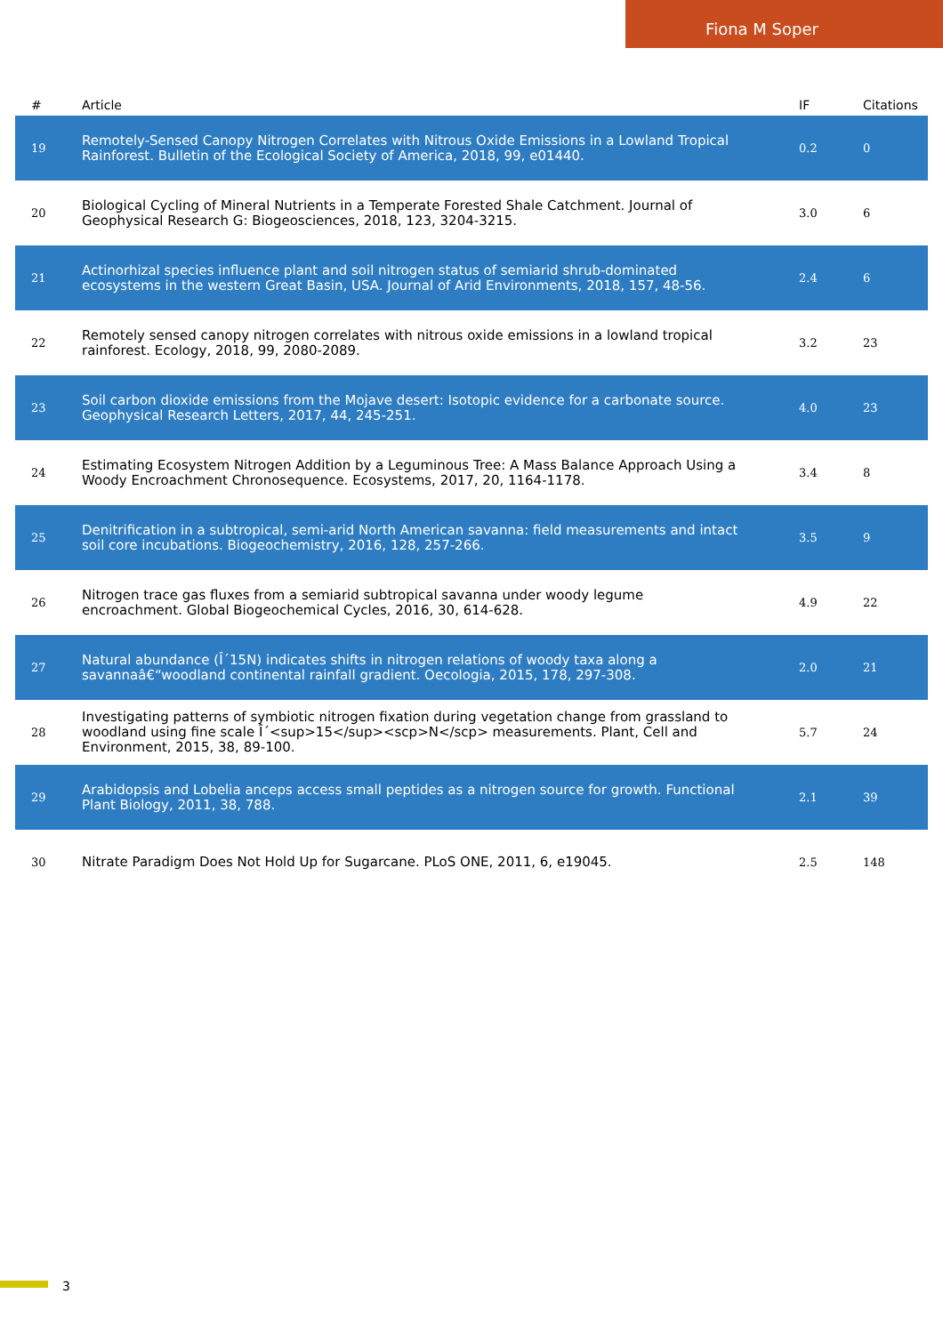Fiona M Soper
| # | Article | IF | Citations |
| --- | --- | --- | --- |
| 19 | Remotely-Sensed Canopy Nitrogen Correlates with Nitrous Oxide Emissions in a Lowland Tropical Rainforest. Bulletin of the Ecological Society of America, 2018, 99, e01440. | 0.2 | 0 |
| 20 | Biological Cycling of Mineral Nutrients in a Temperate Forested Shale Catchment. Journal of Geophysical Research G: Biogeosciences, 2018, 123, 3204-3215. | 3.0 | 6 |
| 21 | Actinorhizal species influence plant and soil nitrogen status of semiarid shrub-dominated ecosystems in the western Great Basin, USA. Journal of Arid Environments, 2018, 157, 48-56. | 2.4 | 6 |
| 22 | Remotely sensed canopy nitrogen correlates with nitrous oxide emissions in a lowland tropical rainforest. Ecology, 2018, 99, 2080-2089. | 3.2 | 23 |
| 23 | Soil carbon dioxide emissions from the Mojave desert: Isotopic evidence for a carbonate source. Geophysical Research Letters, 2017, 44, 245-251. | 4.0 | 23 |
| 24 | Estimating Ecosystem Nitrogen Addition by a Leguminous Tree: A Mass Balance Approach Using a Woody Encroachment Chronosequence. Ecosystems, 2017, 20, 1164-1178. | 3.4 | 8 |
| 25 | Denitrification in a subtropical, semi-arid North American savanna: field measurements and intact soil core incubations. Biogeochemistry, 2016, 128, 257-266. | 3.5 | 9 |
| 26 | Nitrogen trace gas fluxes from a semiarid subtropical savanna under woody legume encroachment. Global Biogeochemical Cycles, 2016, 30, 614-628. | 4.9 | 22 |
| 27 | Natural abundance (Î´15N) indicates shifts in nitrogen relations of woody taxa along a savannaâ€“woodland continental rainfall gradient. Oecologia, 2015, 178, 297-308. | 2.0 | 21 |
| 28 | Investigating patterns of symbiotic nitrogen fixation during vegetation change from grassland to woodland using fine scale Î´<sup>15</sup><scp>N</scp> measurements. Plant, Cell and Environment, 2015, 38, 89-100. | 5.7 | 24 |
| 29 | Arabidopsis and Lobelia anceps access small peptides as a nitrogen source for growth. Functional Plant Biology, 2011, 38, 788. | 2.1 | 39 |
| 30 | Nitrate Paradigm Does Not Hold Up for Sugarcane. PLoS ONE, 2011, 6, e19045. | 2.5 | 148 |
3